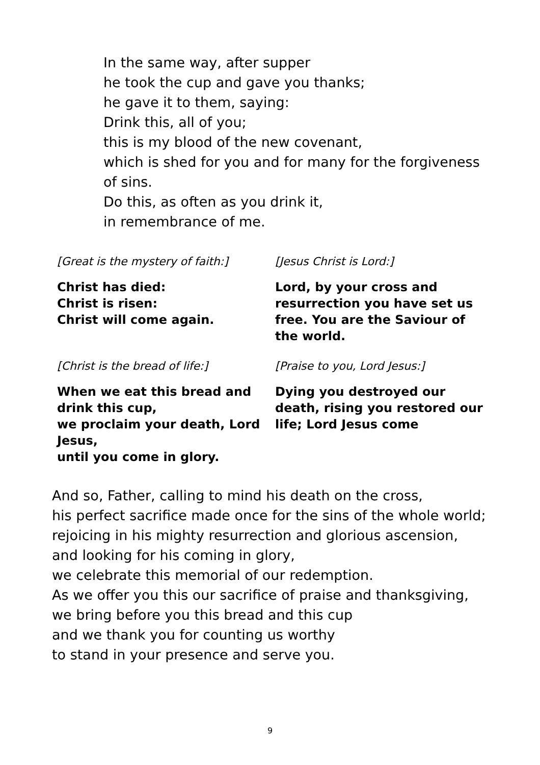In the same way, after supper
he took the cup and gave you thanks;
he gave it to them, saying:
Drink this, all of you;
this is my blood of the new covenant,
which is shed for you and for many for the forgiveness of sins.
Do this, as often as you drink it,
in remembrance of me.
[Great is the mystery of faith:]
Christ has died:
Christ is risen:
Christ will come again.
[Jesus Christ is Lord:]
Lord, by your cross and resurrection you have set us free. You are the Saviour of the world.
[Christ is the bread of life:]
When we eat this bread and drink this cup,
we proclaim your death, Lord Jesus,
until you come in glory.
[Praise to you, Lord Jesus:]
Dying you destroyed our death, rising you restored our life; Lord Jesus come
And so, Father, calling to mind his death on the cross,
his perfect sacrifice made once for the sins of the whole world;
rejoicing in his mighty resurrection and glorious ascension,
and looking for his coming in glory,
we celebrate this memorial of our redemption.
As we offer you this our sacrifice of praise and thanksgiving,
we bring before you this bread and this cup
and we thank you for counting us worthy
to stand in your presence and serve you.
9